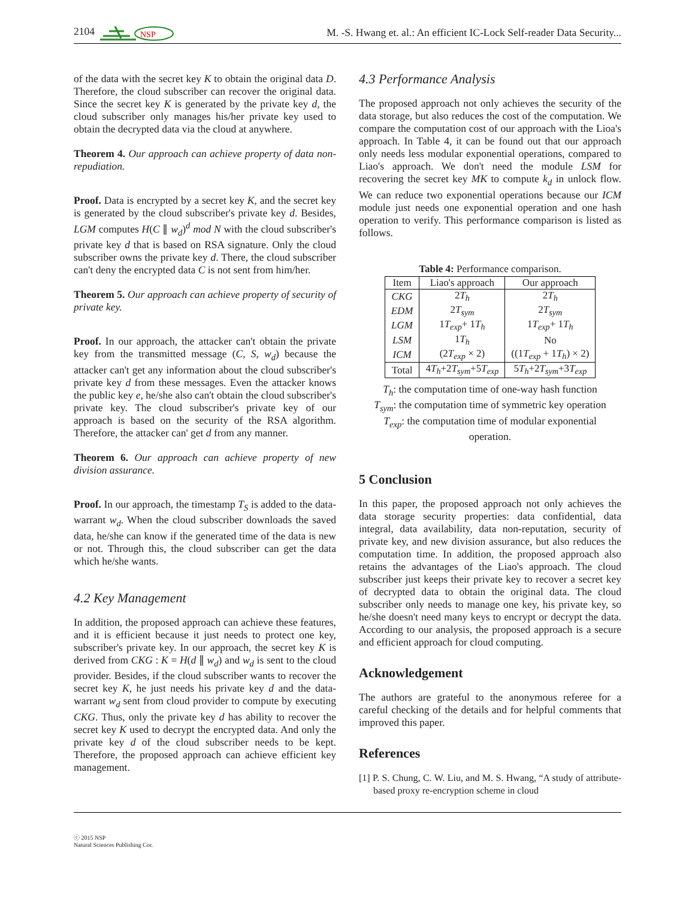2104
NSP
M. -S. Hwang et. al.: An efficient IC-Lock Self-reader Data Security...
of the data with the secret key K to obtain the original data D. Therefore, the cloud subscriber can recover the original data. Since the secret key K is generated by the private key d, the cloud subscriber only manages his/her private key used to obtain the decrypted data via the cloud at anywhere.
Theorem 4. Our approach can achieve property of data non-repudiation.
Proof. Data is encrypted by a secret key K, and the secret key is generated by the cloud subscriber's private key d. Besides, LGM computes H(C ∥ w<sub>d</sub>)<sup>d</sup> mod N with the cloud subscriber's private key d that is based on RSA signature. Only the cloud subscriber owns the private key d. There, the cloud subscriber can't deny the encrypted data C is not sent from him/her.
Theorem 5. Our approach can achieve property of security of private key.
Proof. In our approach, the attacker can't obtain the private key from the transmitted message (C, S, w<sub>d</sub>) because the attacker can't get any information about the cloud subscriber's private key d from these messages. Even the attacker knows the public key e, he/she also can't obtain the cloud subscriber's private key. The cloud subscriber's private key of our approach is based on the security of the RSA algorithm. Therefore, the attacker can' get d from any manner.
Theorem 6. Our approach can achieve property of new division assurance.
Proof. In our approach, the timestamp T<sub>S</sub> is added to the data-warrant w<sub>d</sub>. When the cloud subscriber downloads the saved data, he/she can know if the generated time of the data is new or not. Through this, the cloud subscriber can get the data which he/she wants.
4.2 Key Management
In addition, the proposed approach can achieve these features, and it is efficient because it just needs to protect one key, subscriber's private key. In our approach, the secret key K is derived from CKG : K = H(d ∥ w<sub>d</sub>) and w<sub>d</sub> is sent to the cloud provider. Besides, if the cloud subscriber wants to recover the secret key K, he just needs his private key d and the data-warrant w<sub>d</sub> sent from cloud provider to compute by executing CKG. Thus, only the private key d has ability to recover the secret key K used to decrypt the encrypted data. And only the private key d of the cloud subscriber needs to be kept. Therefore, the proposed approach can achieve efficient key management.
4.3 Performance Analysis
The proposed approach not only achieves the security of the data storage, but also reduces the cost of the computation. We compare the computation cost of our approach with the Lioa's approach. In Table 4, it can be found out that our approach only needs less modular exponential operations, compared to Liao's approach. We don't need the module LSM for recovering the secret key MK to compute k<sub>d</sub> in unlock flow. We can reduce two exponential operations because our ICM module just needs one exponential operation and one hash operation to verify. This performance comparison is listed as follows.
Table 4: Performance comparison.
| Item | Liao's approach | Our approach |
| --- | --- | --- |
| CKG | 2 T<sub>h</sub> | 2 T<sub>h</sub> |
| EDM | 2 T<sub>sym</sub> | 2 T<sub>sym</sub> |
| LGM | 1 T<sub>exp</sub> + 1 T<sub>h</sub> | 1 T<sub>exp</sub> + 1 T<sub>h</sub> |
| LSM | 1 T<sub>h</sub> | No |
| ICM | (2 T<sub>exp</sub> × 2) | ((1 T<sub>exp</sub> + 1 T<sub>h</sub> ) × 2) |
| Total | 4 T<sub>h</sub> +2 T<sub>sym</sub> +5 T<sub>exp</sub> | 5 T<sub>h</sub> +2 T<sub>sym</sub> +3 T<sub>exp</sub> |
T<sub>h</sub>: the computation time of one-way hash function
T<sub>sym</sub>: the computation time of symmetric key operation
T<sub>exp</sub>: the computation time of modular exponential
operation.
5 Conclusion
In this paper, the proposed approach not only achieves the data storage security properties: data confidential, data integral, data availability, data non-reputation, security of private key, and new division assurance, but also reduces the computation time. In addition, the proposed approach also retains the advantages of the Liao's approach. The cloud subscriber just keeps their private key to recover a secret key of decrypted data to obtain the original data. The cloud subscriber only needs to manage one key, his private key, so he/she doesn't need many keys to encrypt or decrypt the data. According to our analysis, the proposed approach is a secure and efficient approach for cloud computing.
Acknowledgement
The authors are grateful to the anonymous referee for a careful checking of the details and for helpful comments that improved this paper.
References
[1] P. S. Chung, C. W. Liu, and M. S. Hwang, “A study of attribute-based proxy re-encryption scheme in cloud
ⓒ 2015 NSP
Natural Sciences Publishing Cor.